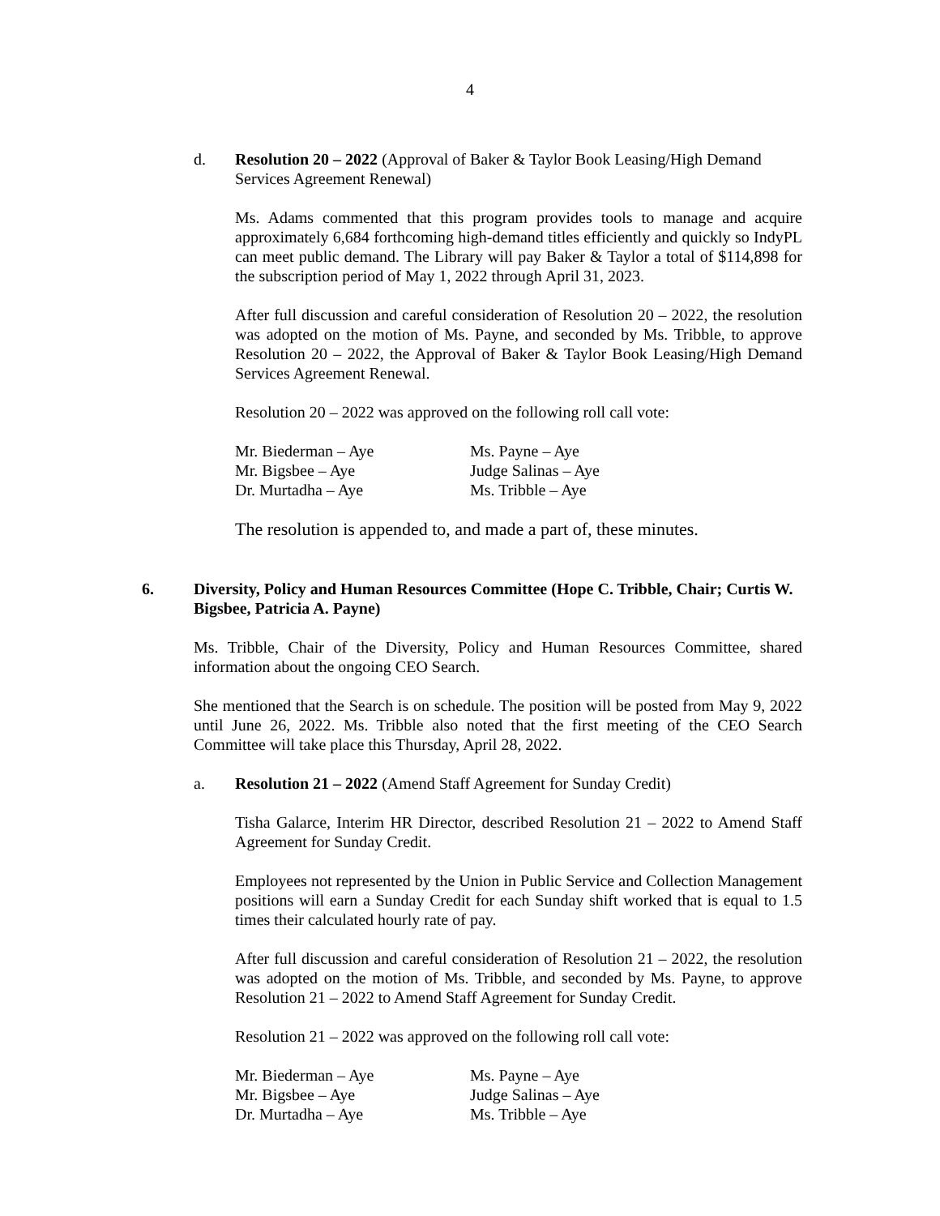4
d. Resolution 20 – 2022 (Approval of Baker & Taylor Book Leasing/High Demand Services Agreement Renewal)
Ms. Adams commented that this program provides tools to manage and acquire approximately 6,684 forthcoming high-demand titles efficiently and quickly so IndyPL can meet public demand. The Library will pay Baker & Taylor a total of $114,898 for the subscription period of May 1, 2022 through April 31, 2023.
After full discussion and careful consideration of Resolution 20 – 2022, the resolution was adopted on the motion of Ms. Payne, and seconded by Ms. Tribble, to approve Resolution 20 – 2022, the Approval of Baker & Taylor Book Leasing/High Demand Services Agreement Renewal.
Resolution 20 – 2022 was approved on the following roll call vote:
Mr. Biederman – Aye
Mr. Bigsbee – Aye
Dr. Murtadha – Aye
Ms. Payne – Aye
Judge Salinas – Aye
Ms. Tribble – Aye
The resolution is appended to, and made a part of, these minutes.
6. Diversity, Policy and Human Resources Committee (Hope C. Tribble, Chair; Curtis W. Bigsbee, Patricia A. Payne)
Ms. Tribble, Chair of the Diversity, Policy and Human Resources Committee, shared information about the ongoing CEO Search.
She mentioned that the Search is on schedule. The position will be posted from May 9, 2022 until June 26, 2022. Ms. Tribble also noted that the first meeting of the CEO Search Committee will take place this Thursday, April 28, 2022.
a. Resolution 21 – 2022 (Amend Staff Agreement for Sunday Credit)
Tisha Galarce, Interim HR Director, described Resolution 21 – 2022 to Amend Staff Agreement for Sunday Credit.
Employees not represented by the Union in Public Service and Collection Management positions will earn a Sunday Credit for each Sunday shift worked that is equal to 1.5 times their calculated hourly rate of pay.
After full discussion and careful consideration of Resolution 21 – 2022, the resolution was adopted on the motion of Ms. Tribble, and seconded by Ms. Payne, to approve Resolution 21 – 2022 to Amend Staff Agreement for Sunday Credit.
Resolution 21 – 2022 was approved on the following roll call vote:
Mr. Biederman – Aye
Mr. Bigsbee – Aye
Dr. Murtadha – Aye
Ms. Payne – Aye
Judge Salinas – Aye
Ms. Tribble – Aye